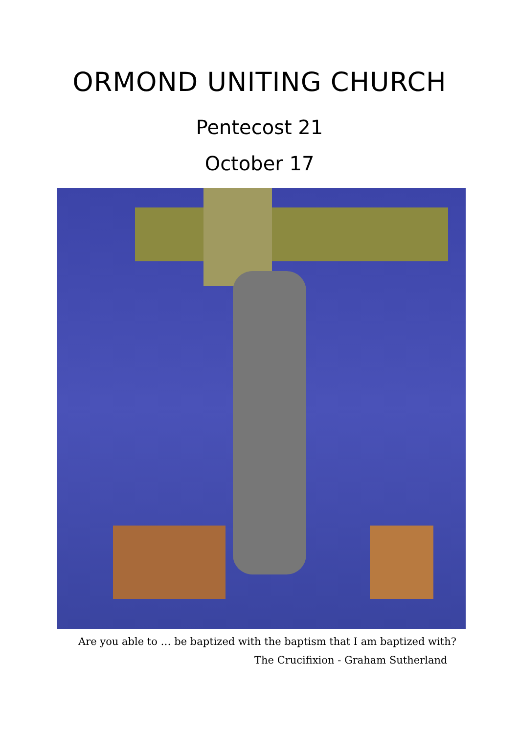ORMOND UNITING CHURCH
Pentecost 21
October 17
Are you able to … be baptized with the baptism that I am baptized with?
The Crucifixion - Graham Sutherland